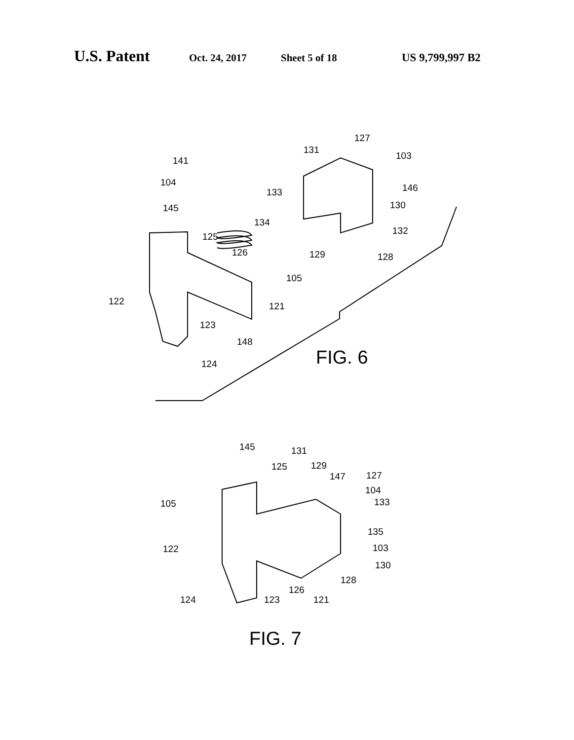U.S. Patent Oct. 24, 2017 Sheet 5 of 18 US 9,799,997 B2
141
104
145
134
125
126
105
122
121
123
148
124
131
127
103
133
146
130
132
129
128
FIG. 6
145
131
125
129
147
127
104
133
105
135
103
122
130
128
126
121
124
123
FIG. 7